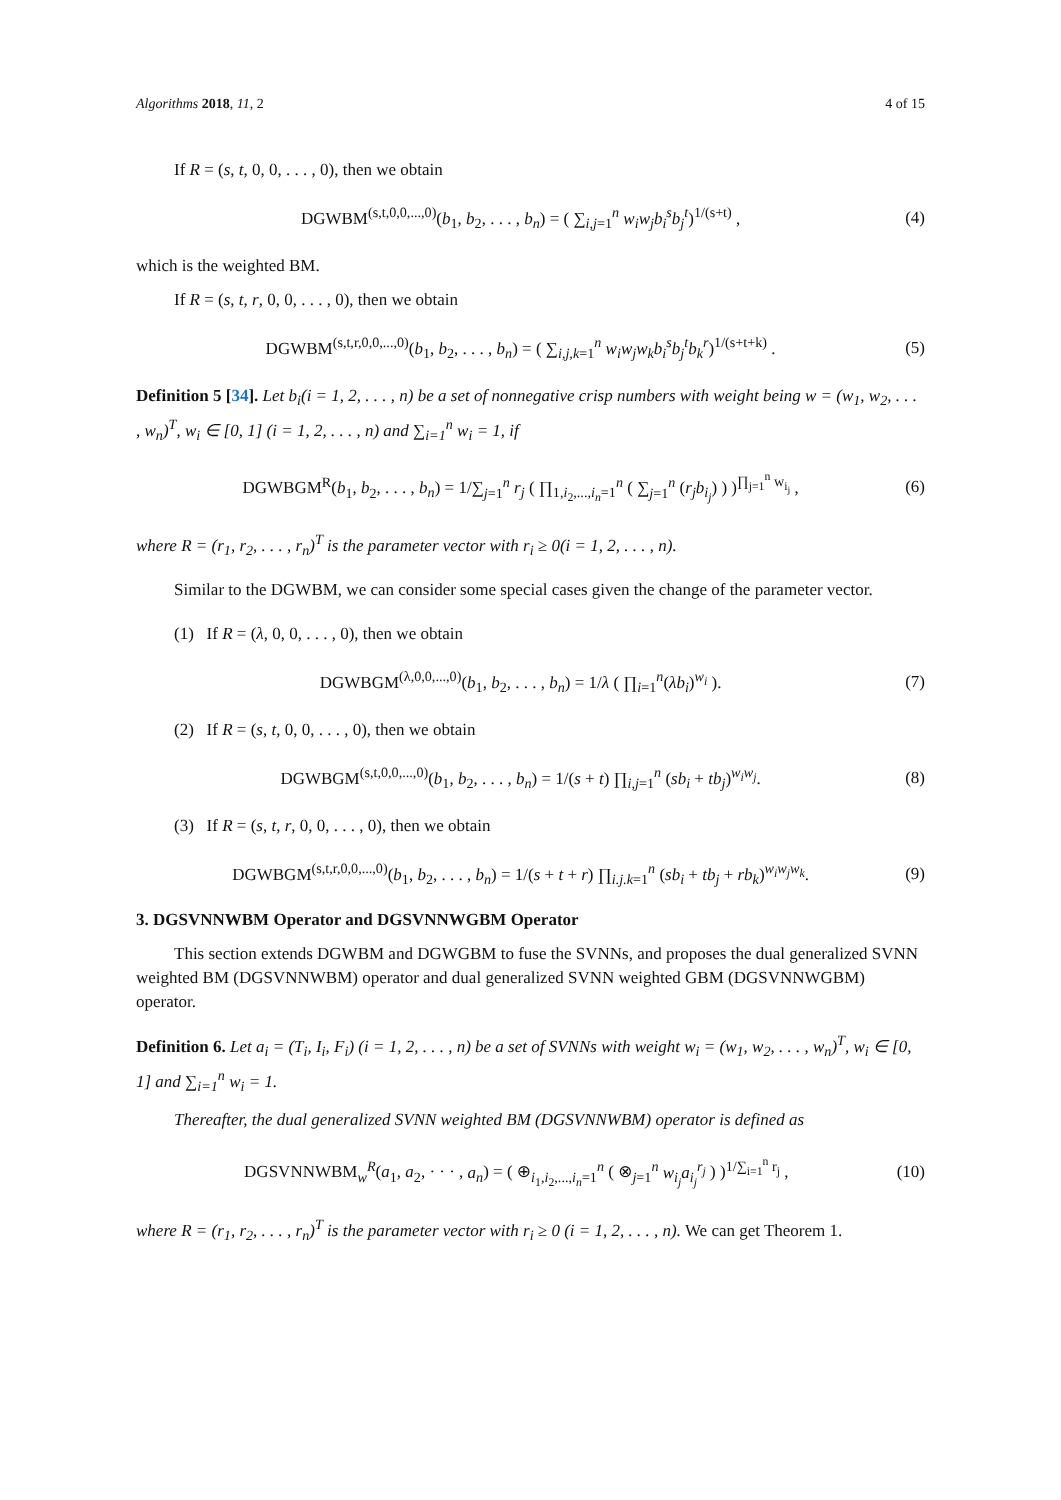Algorithms 2018, 11, 2 4 of 15
If R = (s, t, 0, 0, . . . , 0), then we obtain
DGWBM<sup>(s,t,0,0,...,0)</sup>(b<sub>1</sub>, b<sub>2</sub>, . . . , b<sub>n</sub>) = ( ∑<sub>i,j=1</sub><sup>n</sup> w<sub>i</sub>w<sub>j</sub>b<sub>i</sub><sup>s</sup>b<sub>j</sub><sup>t</sup>)<sup>1/(s+t)</sup> , (4)
which is the weighted BM.
If R = (s, t, r, 0, 0, . . . , 0), then we obtain
DGWBM<sup>(s,t,r,0,0,...,0)</sup>(b<sub>1</sub>, b<sub>2</sub>, . . . , b<sub>n</sub>) = ( ∑<sub>i,j,k=1</sub><sup>n</sup> w<sub>i</sub>w<sub>j</sub>w<sub>k</sub>b<sub>i</sub><sup>s</sup>b<sub>j</sub><sup>t</sup>b<sub>k</sub><sup>r</sup>)<sup>1/(s+t+k)</sup> . (5)
Definition 5 [34]. Let b<sub>i</sub>(i = 1, 2, . . . , n) be a set of nonnegative crisp numbers with weight being w = (w<sub>1</sub>, w<sub>2</sub>, . . . , w<sub>n</sub>)<sup>T</sup>, w<sub>i</sub> ∈ [0, 1] (i = 1, 2, . . . , n) and ∑<sub>i=1</sub><sup>n</sup> w<sub>i</sub> = 1, if
DGWBGM<sup>R</sup>(b<sub>1</sub>, b<sub>2</sub>, . . . , b<sub>n</sub>) = 1/∑<sub>j=1</sub><sup>n</sup> r<sub>j</sub> ( ∏<sub>1,i<sub>2</sub>,...,i<sub>n</sub>=1</sub><sup>n</sup> ( ∑<sub>j=1</sub><sup>n</sup> (r<sub>j</sub>b<sub>i<sub>j</sub></sub>) ) )<sup>∏<sub>j=1</sub><sup>n</sup> w<sub>i<sub>j</sub></sub></sup> , (6)
where R = (r<sub>1</sub>, r<sub>2</sub>, . . . , r<sub>n</sub>)<sup>T</sup> is the parameter vector with r<sub>i</sub> ≥ 0(i = 1, 2, . . . , n).
Similar to the DGWBM, we can consider some special cases given the change of the parameter vector.
(1) If R = (λ, 0, 0, . . . , 0), then we obtain
DGWBGM<sup>(λ,0,0,...,0)</sup>(b<sub>1</sub>, b<sub>2</sub>, . . . , b<sub>n</sub>) = 1/λ ( ∏<sub>i=1</sub><sup>n</sup>(λb<sub>i</sub>)<sup>w<sub>i</sub></sup> ). (7)
(2) If R = (s, t, 0, 0, . . . , 0), then we obtain
DGWBGM<sup>(s,t,0,0,...,0)</sup>(b<sub>1</sub>, b<sub>2</sub>, . . . , b<sub>n</sub>) = 1/(s + t) ∏<sub>i,j=1</sub><sup>n</sup> (sb<sub>i</sub> + tb<sub>j</sub>)<sup>w<sub>i</sub>w<sub>j</sub></sup>. (8)
(3) If R = (s, t, r, 0, 0, . . . , 0), then we obtain
DGWBGM<sup>(s,t,r,0,0,...,0)</sup>(b<sub>1</sub>, b<sub>2</sub>, . . . , b<sub>n</sub>) = 1/(s + t + r) ∏<sub>i.j.k=1</sub><sup>n</sup> (sb<sub>i</sub> + tb<sub>j</sub> + rb<sub>k</sub>)<sup>w<sub>i</sub>w<sub>j</sub>w<sub>k</sub></sup>. (9)
3. DGSVNNWBM Operator and DGSVNNWGBM Operator
This section extends DGWBM and DGWGBM to fuse the SVNNs, and proposes the dual generalized SVNN weighted BM (DGSVNNWBM) operator and dual generalized SVNN weighted GBM (DGSVNNWGBM) operator.
Definition 6. Let a<sub>i</sub> = (T<sub>i</sub>, I<sub>i</sub>, F<sub>i</sub>) (i = 1, 2, . . . , n) be a set of SVNNs with weight w<sub>i</sub> = (w<sub>1</sub>, w<sub>2</sub>, . . . , w<sub>n</sub>)<sup>T</sup>, w<sub>i</sub> ∈ [0, 1] and ∑<sub>i=1</sub><sup>n</sup> w<sub>i</sub> = 1.
Thereafter, the dual generalized SVNN weighted BM (DGSVNNWBM) operator is defined as
DGSVNNWBM<sub>w</sub><sup>R</sup>(a<sub>1</sub>, a<sub>2</sub>, · · · , a<sub>n</sub>) = ( ⊕<sub>i<sub>1</sub>,i<sub>2</sub>,...,i<sub>n</sub>=1</sub><sup>n</sup> ( ⊗<sub>j=1</sub><sup>n</sup> w<sub>i<sub>j</sub></sub>a<sub>i<sub>j</sub></sub><sup>r<sub>j</sub></sup> ) )<sup>1/∑<sub>i=1</sub><sup>n</sup> r<sub>j</sub></sup> , (10)
where R = (r<sub>1</sub>, r<sub>2</sub>, . . . , r<sub>n</sub>)<sup>T</sup> is the parameter vector with r<sub>i</sub> ≥ 0 (i = 1, 2, . . . , n). We can get Theorem 1.